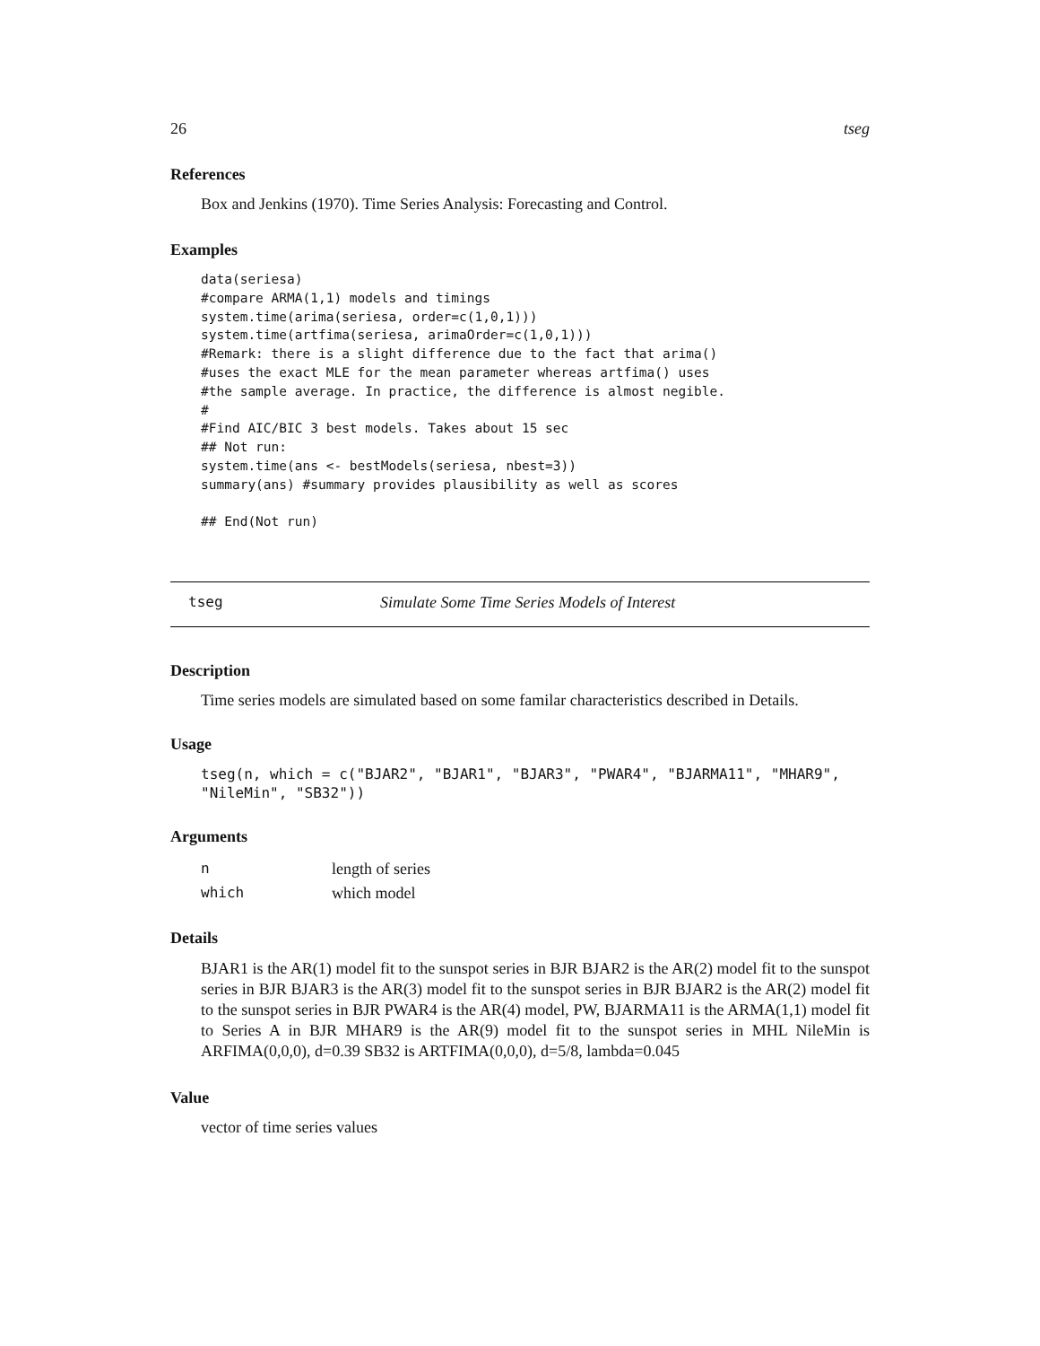26 tseg
References
Box and Jenkins (1970). Time Series Analysis: Forecasting and Control.
Examples
data(seriesa)
#compare ARMA(1,1) models and timings
system.time(arima(seriesa, order=c(1,0,1)))
system.time(artfima(seriesa, arimaOrder=c(1,0,1)))
#Remark: there is a slight difference due to the fact that arima()
#uses the exact MLE for the mean parameter whereas artfima() uses
#the sample average. In practice, the difference is almost negible.
#
#Find AIC/BIC 3 best models. Takes about 15 sec
## Not run:
system.time(ans <- bestModels(seriesa, nbest=3))
summary(ans) #summary provides plausibility as well as scores

## End(Not run)
tseg Simulate Some Time Series Models of Interest
Description
Time series models are simulated based on some familar characteristics described in Details.
Usage
tseg(n, which = c("BJAR2", "BJAR1", "BJAR3", "PWAR4", "BJARMA11", "MHAR9",
"NileMin", "SB32"))
Arguments
| n | length of series |
| which | which model |
Details
BJAR1 is the AR(1) model fit to the sunspot series in BJR BJAR2 is the AR(2) model fit to the sunspot series in BJR BJAR3 is the AR(3) model fit to the sunspot series in BJR BJAR2 is the AR(2) model fit to the sunspot series in BJR PWAR4 is the AR(4) model, PW, BJARMA11 is the ARMA(1,1) model fit to Series A in BJR MHAR9 is the AR(9) model fit to the sunspot series in MHL NileMin is ARFIMA(0,0,0), d=0.39 SB32 is ARTFIMA(0,0,0), d=5/8, lambda=0.045
Value
vector of time series values